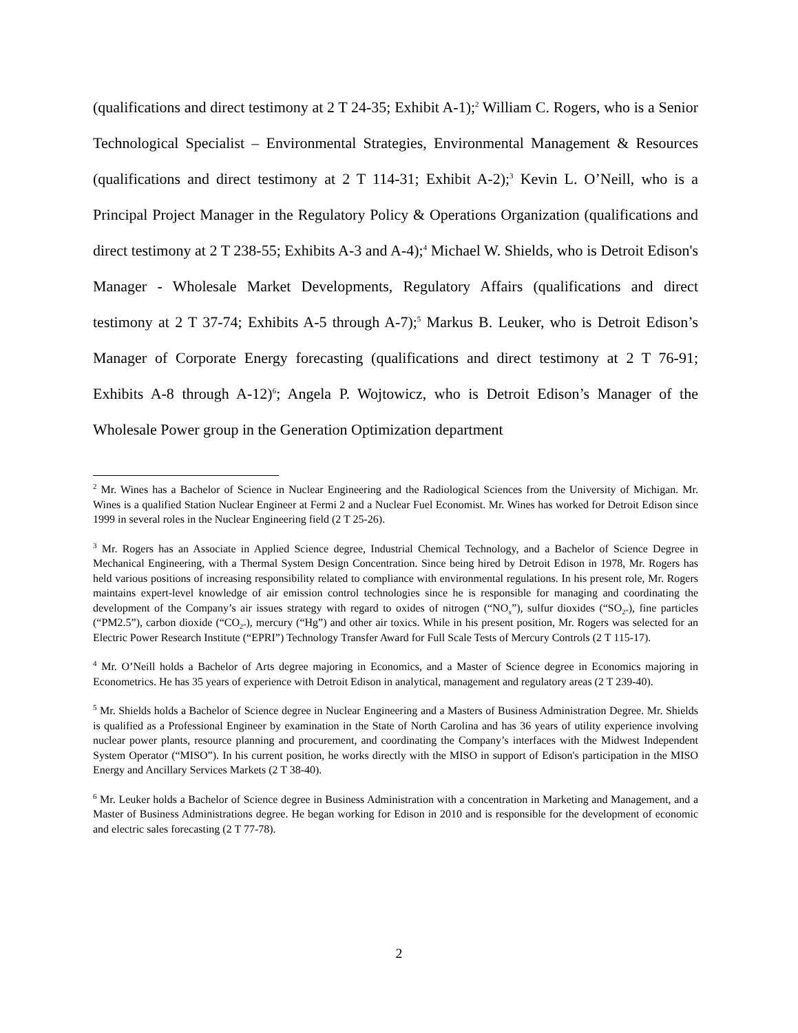(qualifications and direct testimony at 2 T 24-35; Exhibit A-1);<sup>2</sup> William C. Rogers, who is a Senior Technological Specialist – Environmental Strategies, Environmental Management & Resources (qualifications and direct testimony at 2 T 114-31; Exhibit A-2);<sup>3</sup> Kevin L. O’Neill, who is a Principal Project Manager in the Regulatory Policy & Operations Organization (qualifications and direct testimony at 2 T 238-55; Exhibits A-3 and A-4);<sup>4</sup> Michael W. Shields, who is Detroit Edison's Manager - Wholesale Market Developments, Regulatory Affairs (qualifications and direct testimony at 2 T 37-74; Exhibits A-5 through A-7);<sup>5</sup> Markus B. Leuker, who is Detroit Edison’s Manager of Corporate Energy forecasting (qualifications and direct testimony at 2 T 76-91; Exhibits A-8 through A-12)<sup>6</sup>; Angela P. Wojtowicz, who is Detroit Edison’s Manager of the Wholesale Power group in the Generation Optimization department
<sup>2</sup> Mr. Wines has a Bachelor of Science in Nuclear Engineering and the Radiological Sciences from the University of Michigan. Mr. Wines is a qualified Station Nuclear Engineer at Fermi 2 and a Nuclear Fuel Economist. Mr. Wines has worked for Detroit Edison since 1999 in several roles in the Nuclear Engineering field (2 T 25-26).
<sup>3</sup> Mr. Rogers has an Associate in Applied Science degree, Industrial Chemical Technology, and a Bachelor of Science Degree in Mechanical Engineering, with a Thermal System Design Concentration. Since being hired by Detroit Edison in 1978, Mr. Rogers has held various positions of increasing responsibility related to compliance with environmental regulations. In his present role, Mr. Rogers maintains expert-level knowledge of air emission control technologies since he is responsible for managing and coordinating the development of the Company’s air issues strategy with regard to oxides of nitrogen (“NO<sub>x</sub>”), sulfur dioxides (“SO<sub>2”</sub>), fine particles (“PM2.5”), carbon dioxide (“CO<sub>2”</sub>), mercury (“Hg”) and other air toxics. While in his present position, Mr. Rogers was selected for an Electric Power Research Institute (“EPRI”) Technology Transfer Award for Full Scale Tests of Mercury Controls (2 T 115-17).
<sup>4</sup> Mr. O’Neill holds a Bachelor of Arts degree majoring in Economics, and a Master of Science degree in Economics majoring in Econometrics. He has 35 years of experience with Detroit Edison in analytical, management and regulatory areas (2 T 239-40).
<sup>5</sup> Mr. Shields holds a Bachelor of Science degree in Nuclear Engineering and a Masters of Business Administration Degree. Mr. Shields is qualified as a Professional Engineer by examination in the State of North Carolina and has 36 years of utility experience involving nuclear power plants, resource planning and procurement, and coordinating the Company’s interfaces with the Midwest Independent System Operator (“MISO”). In his current position, he works directly with the MISO in support of Edison's participation in the MISO Energy and Ancillary Services Markets (2 T 38-40).
<sup>6</sup> Mr. Leuker holds a Bachelor of Science degree in Business Administration with a concentration in Marketing and Management, and a Master of Business Administrations degree. He began working for Edison in 2010 and is responsible for the development of economic and electric sales forecasting (2 T 77-78).
2